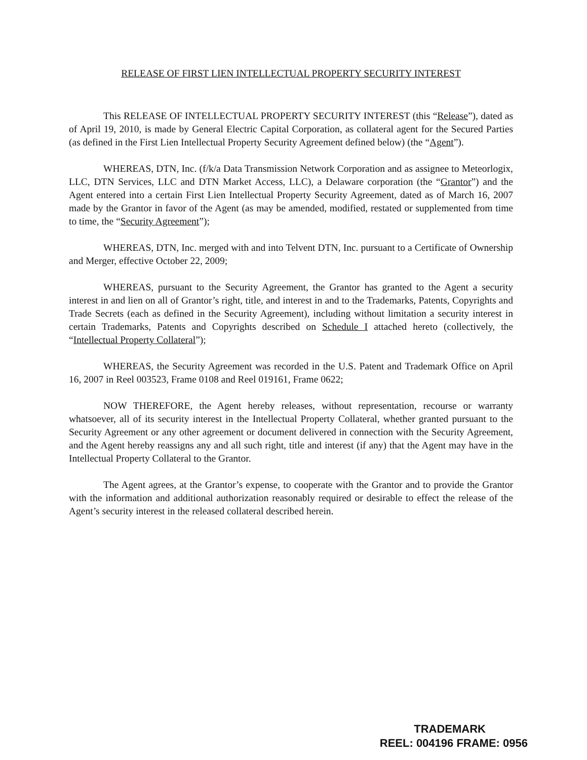RELEASE OF FIRST LIEN INTELLECTUAL PROPERTY SECURITY INTEREST
This RELEASE OF INTELLECTUAL PROPERTY SECURITY INTEREST (this “Release”), dated as of April 19, 2010, is made by General Electric Capital Corporation, as collateral agent for the Secured Parties (as defined in the First Lien Intellectual Property Security Agreement defined below) (the “Agent”).
WHEREAS, DTN, Inc. (f/k/a Data Transmission Network Corporation and as assignee to Meteorlogix, LLC, DTN Services, LLC and DTN Market Access, LLC), a Delaware corporation (the “Grantor”) and the Agent entered into a certain First Lien Intellectual Property Security Agreement, dated as of March 16, 2007 made by the Grantor in favor of the Agent (as may be amended, modified, restated or supplemented from time to time, the “Security Agreement”);
WHEREAS, DTN, Inc. merged with and into Telvent DTN, Inc. pursuant to a Certificate of Ownership and Merger, effective October 22, 2009;
WHEREAS, pursuant to the Security Agreement, the Grantor has granted to the Agent a security interest in and lien on all of Grantor’s right, title, and interest in and to the Trademarks, Patents, Copyrights and Trade Secrets (each as defined in the Security Agreement), including without limitation a security interest in certain Trademarks, Patents and Copyrights described on Schedule I attached hereto (collectively, the “Intellectual Property Collateral”);
WHEREAS, the Security Agreement was recorded in the U.S. Patent and Trademark Office on April 16, 2007 in Reel 003523, Frame 0108 and Reel 019161, Frame 0622;
NOW THEREFORE, the Agent hereby releases, without representation, recourse or warranty whatsoever, all of its security interest in the Intellectual Property Collateral, whether granted pursuant to the Security Agreement or any other agreement or document delivered in connection with the Security Agreement, and the Agent hereby reassigns any and all such right, title and interest (if any) that the Agent may have in the Intellectual Property Collateral to the Grantor.
The Agent agrees, at the Grantor’s expense, to cooperate with the Grantor and to provide the Grantor with the information and additional authorization reasonably required or desirable to effect the release of the Agent’s security interest in the released collateral described herein.
TRADEMARK
REEL: 004196 FRAME: 0956